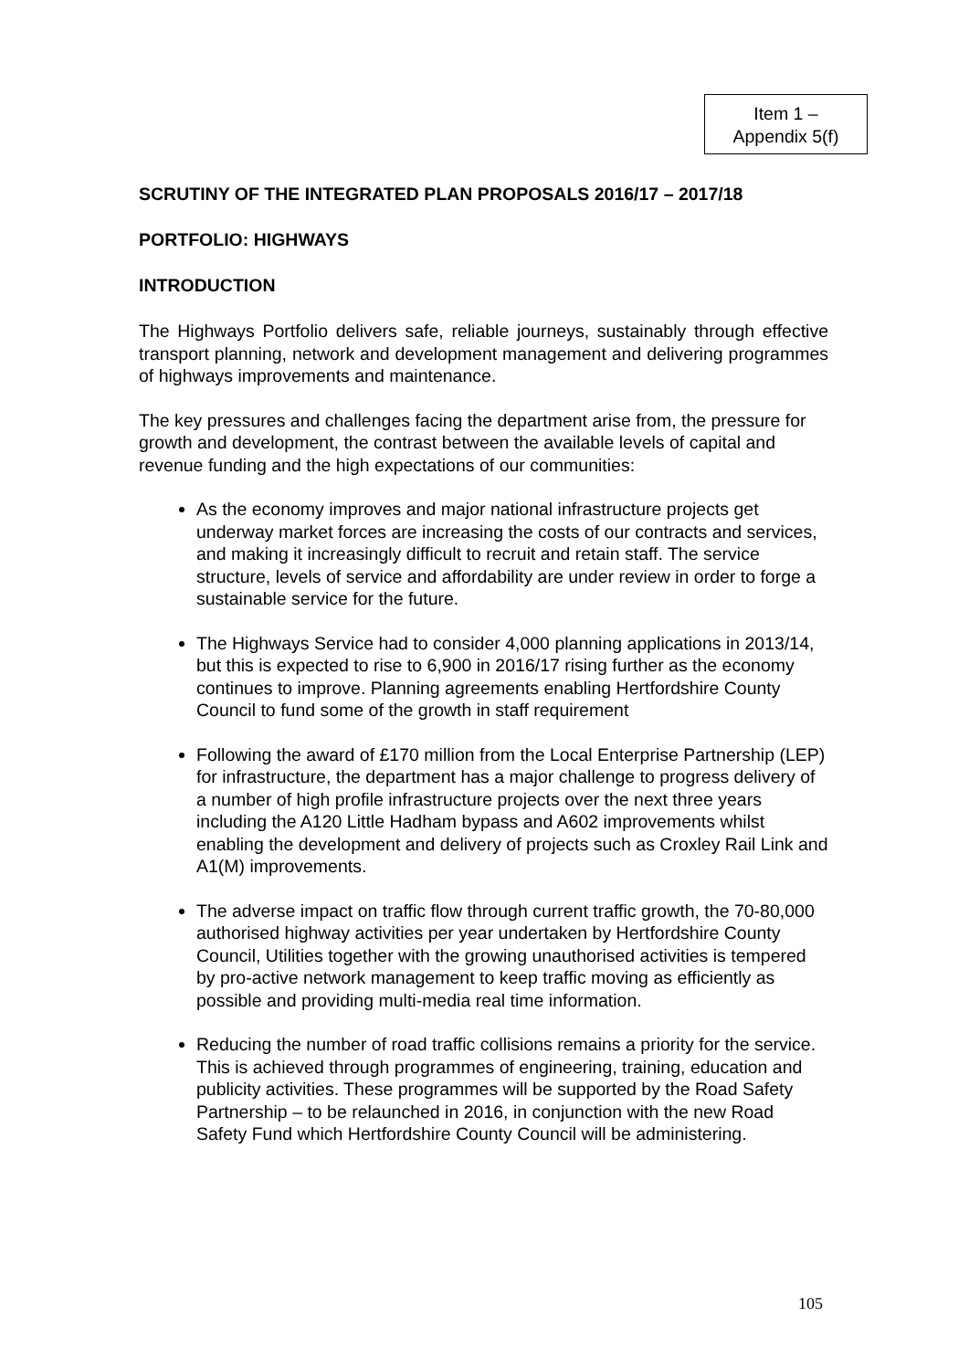Item 1 –
Appendix 5(f)
SCRUTINY OF THE INTEGRATED PLAN PROPOSALS 2016/17 – 2017/18
PORTFOLIO: HIGHWAYS
INTRODUCTION
The Highways Portfolio delivers safe, reliable journeys, sustainably through effective transport planning, network and development management and delivering programmes of highways improvements and maintenance.
The key pressures and challenges facing the department arise from, the pressure for growth and development, the contrast between the available levels of capital and revenue funding and the high expectations of our communities:
As the economy improves and major national infrastructure projects get underway market forces are increasing the costs of our contracts and services, and making it increasingly difficult to recruit and retain staff. The service structure, levels of service and affordability are under review in order to forge a sustainable service for the future.
The Highways Service had to consider 4,000 planning applications in 2013/14, but this is expected to rise to 6,900 in 2016/17 rising further as the economy continues to improve. Planning agreements enabling Hertfordshire County Council to fund some of the growth in staff requirement
Following the award of £170 million from the Local Enterprise Partnership (LEP) for infrastructure, the department has a major challenge to progress delivery of a number of high profile infrastructure projects over the next three years including the A120 Little Hadham bypass and A602 improvements whilst enabling the development and delivery of projects such as Croxley Rail Link and A1(M) improvements.
The adverse impact on traffic flow through current traffic growth, the 70-80,000 authorised highway activities per year undertaken by Hertfordshire County Council, Utilities together with the growing unauthorised activities is tempered by pro-active network management to keep traffic moving as efficiently as possible and providing multi-media real time information.
Reducing the number of road traffic collisions remains a priority for the service. This is achieved through programmes of engineering, training, education and publicity activities. These programmes will be supported by the Road Safety Partnership – to be relaunched in 2016, in conjunction with the new Road Safety Fund which Hertfordshire County Council will be administering.
105